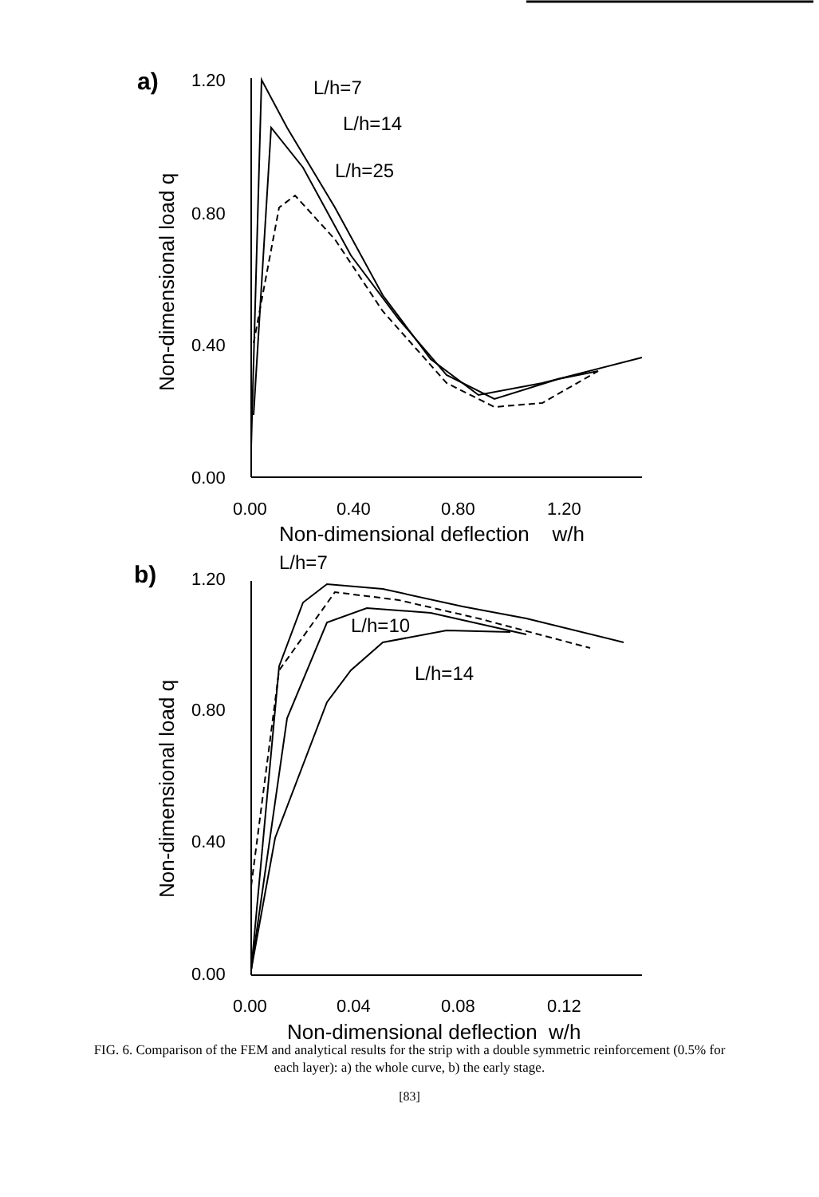a)
1.20
0.80
0.40
0.00
0.00
0.40
0.80
1.20
Non-dimensional deflection w/h
L/h=7
L/h=14
L/h=25
Non-dimensional load q
b)
1.20
0.80
0.40
0.00
0.00
0.04
0.08
0.12
Non-dimensional deflection w/h
L/h=7
L/h=10
L/h=14
Non-dimensional load q
FIG. 6. Comparison of the FEM and analytical results for the strip with a double symmetric reinforcement (0.5% for each layer): a) the whole curve, b) the early stage.
[83]